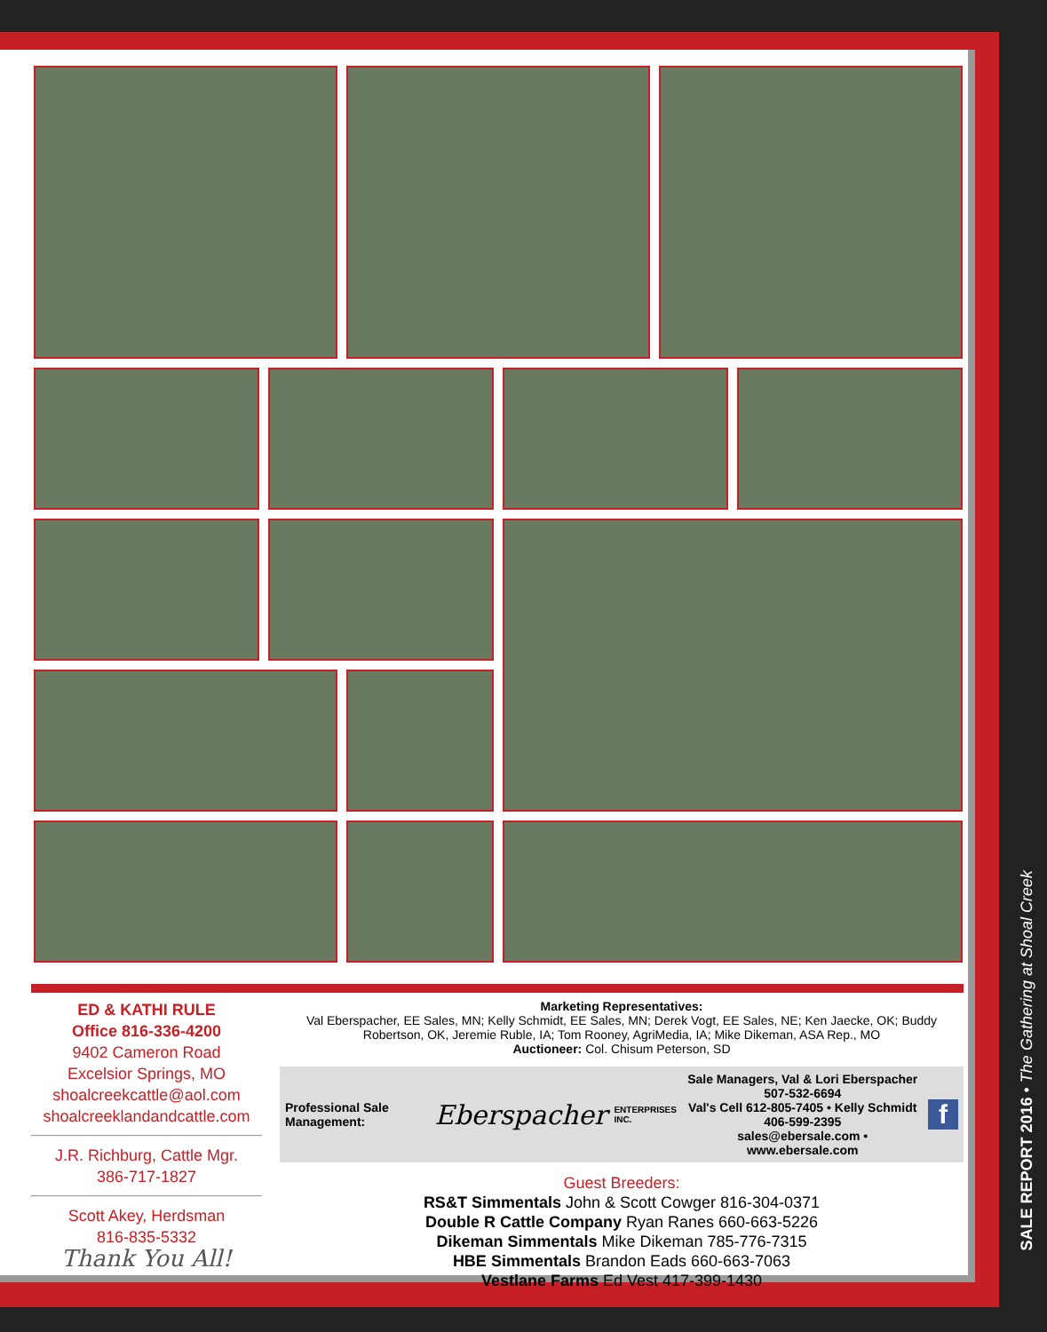ED & KATHI RULE
Office 816-336-4200
9402 Cameron Road
Excelsior Springs, MO
shoalcreekcattle@aol.com
shoalcreeklandandcattle.com
J.R. Richburg, Cattle Mgr.
386-717-1827
Scott Akey, Herdsman
816-835-5332
Thank You All!
Marketing Representatives:
Val Eberspacher, EE Sales, MN; Kelly Schmidt, EE Sales, MN; Derek Vogt, EE Sales, NE; Ken Jaecke, OK; Buddy Robertson, OK, Jeremie Ruble, IA; Tom Rooney, AgriMedia, IA; Mike Dikeman, ASA Rep., MO
Auctioneer: Col. Chisum Peterson, SD
Professional Sale Management: Eberspacher ENTERPRISES INC. Sale Managers, Val & Lori Eberspacher 507-532-6694
Val's Cell 612-805-7405 • Kelly Schmidt 406-599-2395
sales@ebersale.com • www.ebersale.com f
Guest Breeders:
RS&T Simmentals John & Scott Cowger 816-304-0371
Double R Cattle Company Ryan Ranes 660-663-5226
Dikeman Simmentals Mike Dikeman 785-776-7315
HBE Simmentals Brandon Eads 660-663-7063
Vestlane Farms Ed Vest 417-399-1430
SALE REPORT 2016 • The Gathering at Shoal Creek